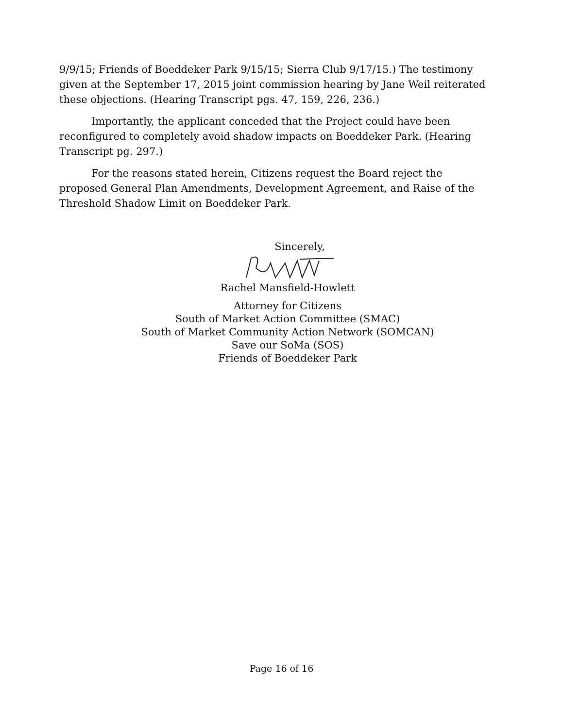9/9/15; Friends of Boeddeker Park 9/15/15; Sierra Club 9/17/15.) The testimony given at the September 17, 2015 joint commission hearing by Jane Weil reiterated these objections. (Hearing Transcript pgs. 47, 159, 226, 236.)
Importantly, the applicant conceded that the Project could have been reconfigured to completely avoid shadow impacts on Boeddeker Park. (Hearing Transcript pg. 297.)
For the reasons stated herein, Citizens request the Board reject the proposed General Plan Amendments, Development Agreement, and Raise of the Threshold Shadow Limit on Boeddeker Park.
Sincerely,
Rachel Mansfield-Howlett
Attorney for Citizens
South of Market Action Committee (SMAC)
South of Market Community Action Network (SOMCAN)
Save our SoMa (SOS)
Friends of Boeddeker Park
Page 16 of 16